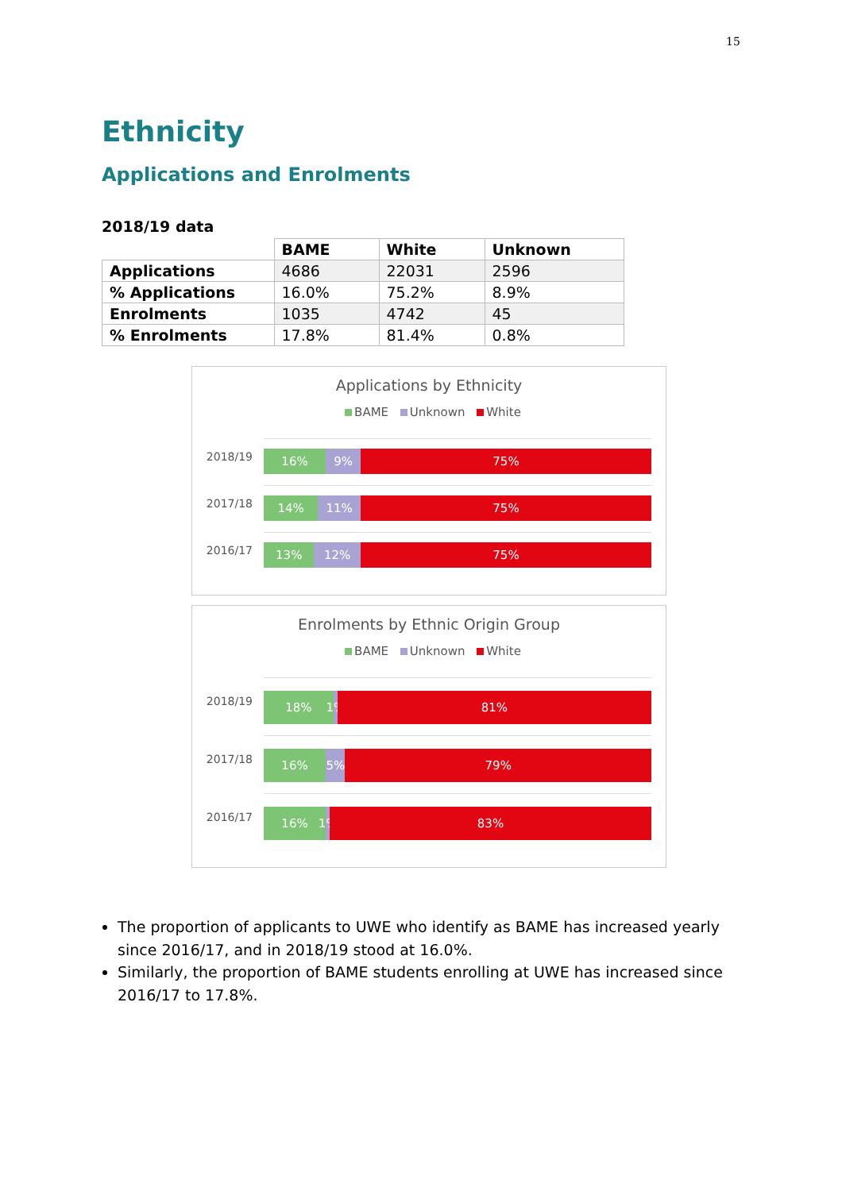15
Ethnicity
Applications and Enrolments
2018/19 data
| | BAME | White | Unknown |
| --- | --- | --- | --- |
| Applications | 4686 | 22031 | 2596 |
| % Applications | 16.0% | 75.2% | 8.9% |
| Enrolments | 1035 | 4742 | 45 |
| % Enrolments | 17.8% | 81.4% | 0.8% |
Applications by Ethnicity
BAME Unknown White
2018/19
16% 9% 75%
2017/18
14% 11% 75%
2016/17
13% 12% 75%
Enrolments by Ethnic Origin Group
BAME Unknown White
2018/19
18% 1% 81%
2017/18
16% 5% 79%
2016/17
16% 1% 83%
The proportion of applicants to UWE who identify as BAME has increased yearly since 2016/17, and in 2018/19 stood at 16.0%.
Similarly, the proportion of BAME students enrolling at UWE has increased since 2016/17 to 17.8%.